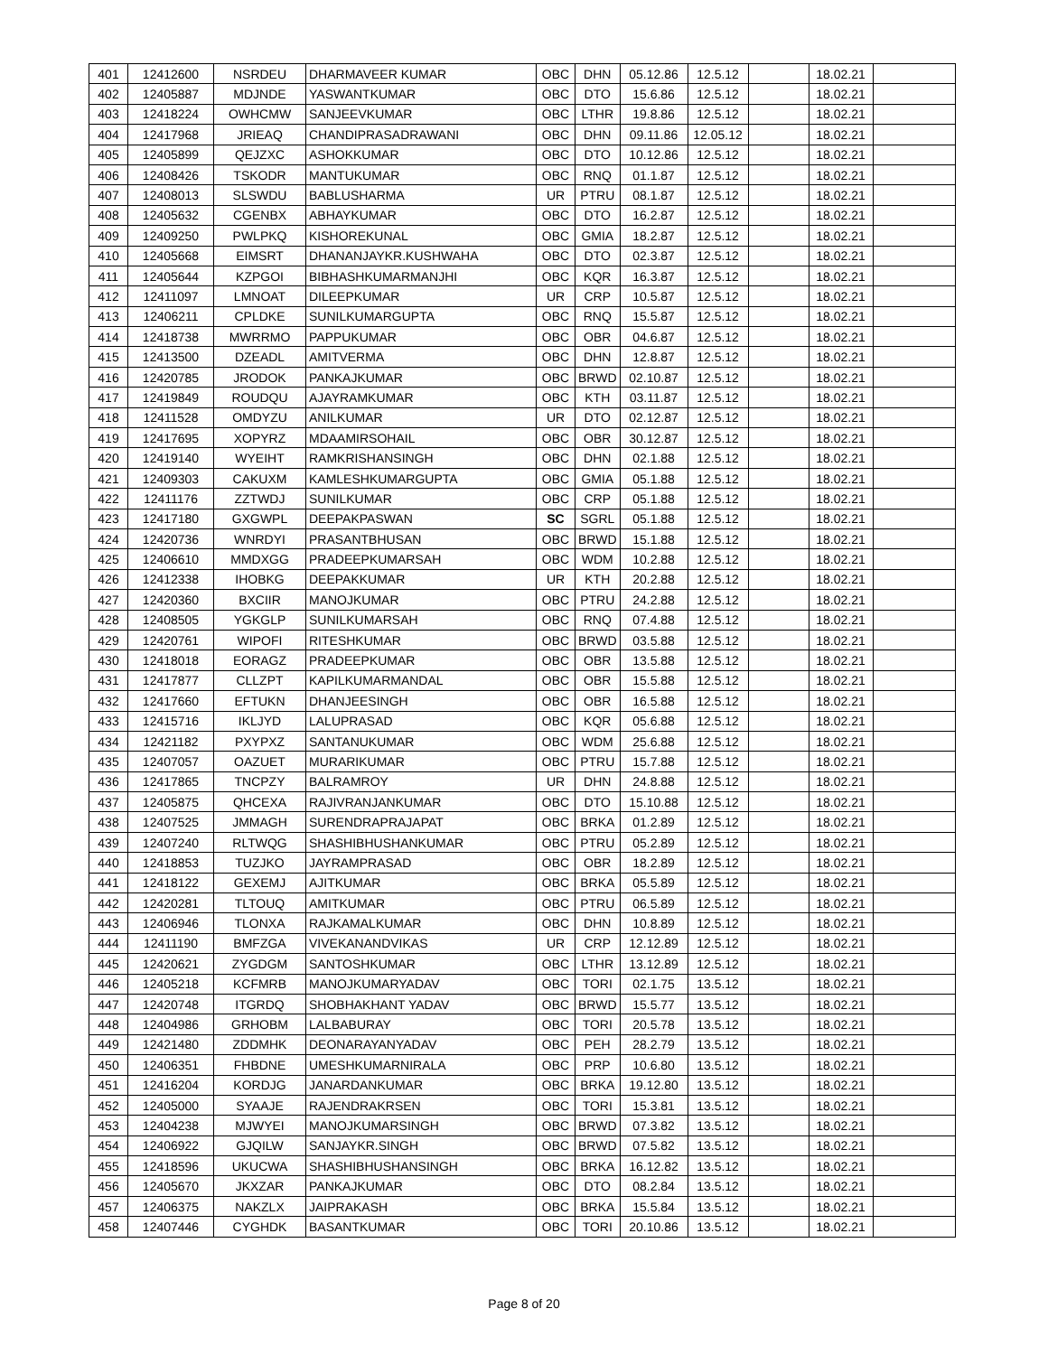| 401 | 12412600 | NSRDEU | DHARMAVEER KUMAR | OBC | DHN | 05.12.86 | 12.5.12 | | 18.02.21 | |
| 402 | 12405887 | MDJNDE | YASWANTKUMAR | OBC | DTO | 15.6.86 | 12.5.12 | | 18.02.21 | |
| 403 | 12418224 | OWHCMW | SANJEEVKUMAR | OBC | LTHR | 19.8.86 | 12.5.12 | | 18.02.21 | |
| 404 | 12417968 | JRIEAQ | CHANDIPRASADRAWANI | OBC | DHN | 09.11.86 | 12.05.12 | | 18.02.21 | |
| 405 | 12405899 | QEJZXC | ASHOKKUMAR | OBC | DTO | 10.12.86 | 12.5.12 | | 18.02.21 | |
| 406 | 12408426 | TSKODR | MANTUKUMAR | OBC | RNQ | 01.1.87 | 12.5.12 | | 18.02.21 | |
| 407 | 12408013 | SLSWDU | BABLUSHARMA | UR | PTRU | 08.1.87 | 12.5.12 | | 18.02.21 | |
| 408 | 12405632 | CGENBX | ABHAYKUMAR | OBC | DTO | 16.2.87 | 12.5.12 | | 18.02.21 | |
| 409 | 12409250 | PWLPKQ | KISHOREKUNAL | OBC | GMIA | 18.2.87 | 12.5.12 | | 18.02.21 | |
| 410 | 12405668 | EIMSRT | DHANANJAYKR.KUSHWAHA | OBC | DTO | 02.3.87 | 12.5.12 | | 18.02.21 | |
| 411 | 12405644 | KZPGOI | BIBHASHKUMARMANJHI | OBC | KQR | 16.3.87 | 12.5.12 | | 18.02.21 | |
| 412 | 12411097 | LMNOAT | DILEEPKUMAR | UR | CRP | 10.5.87 | 12.5.12 | | 18.02.21 | |
| 413 | 12406211 | CPLDKE | SUNILKUMARGUPTA | OBC | RNQ | 15.5.87 | 12.5.12 | | 18.02.21 | |
| 414 | 12418738 | MWRRMO | PAPPUKUMAR | OBC | OBR | 04.6.87 | 12.5.12 | | 18.02.21 | |
| 415 | 12413500 | DZEADL | AMITVERMA | OBC | DHN | 12.8.87 | 12.5.12 | | 18.02.21 | |
| 416 | 12420785 | JRODOK | PANKAJKUMAR | OBC | BRWD | 02.10.87 | 12.5.12 | | 18.02.21 | |
| 417 | 12419849 | ROUDQU | AJAYRAMKUMAR | OBC | KTH | 03.11.87 | 12.5.12 | | 18.02.21 | |
| 418 | 12411528 | OMDYZU | ANILKUMAR | UR | DTO | 02.12.87 | 12.5.12 | | 18.02.21 | |
| 419 | 12417695 | XOPYRZ | MDAAMIRSOHAIL | OBC | OBR | 30.12.87 | 12.5.12 | | 18.02.21 | |
| 420 | 12419140 | WYEIHT | RAMKRISHANSINGH | OBC | DHN | 02.1.88 | 12.5.12 | | 18.02.21 | |
| 421 | 12409303 | CAKUXM | KAMLESHKUMARGUPTA | OBC | GMIA | 05.1.88 | 12.5.12 | | 18.02.21 | |
| 422 | 12411176 | ZZTWDJ | SUNILKUMAR | OBC | CRP | 05.1.88 | 12.5.12 | | 18.02.21 | |
| 423 | 12417180 | GXGWPL | DEEPAKPASWAN | SC | SGRL | 05.1.88 | 12.5.12 | | 18.02.21 | |
| 424 | 12420736 | WNRDYI | PRASANTBHUSAN | OBC | BRWD | 15.1.88 | 12.5.12 | | 18.02.21 | |
| 425 | 12406610 | MMDXGG | PRADEEPKUMARSAH | OBC | WDM | 10.2.88 | 12.5.12 | | 18.02.21 | |
| 426 | 12412338 | IHOBKG | DEEPAKKUMAR | UR | KTH | 20.2.88 | 12.5.12 | | 18.02.21 | |
| 427 | 12420360 | BXCIIR | MANOJKUMAR | OBC | PTRU | 24.2.88 | 12.5.12 | | 18.02.21 | |
| 428 | 12408505 | YGKGLP | SUNILKUMARSAH | OBC | RNQ | 07.4.88 | 12.5.12 | | 18.02.21 | |
| 429 | 12420761 | WIPOFI | RITESHKUMAR | OBC | BRWD | 03.5.88 | 12.5.12 | | 18.02.21 | |
| 430 | 12418018 | EORAGZ | PRADEEPKUMAR | OBC | OBR | 13.5.88 | 12.5.12 | | 18.02.21 | |
| 431 | 12417877 | CLLZPT | KAPILKUMARMANDAL | OBC | OBR | 15.5.88 | 12.5.12 | | 18.02.21 | |
| 432 | 12417660 | EFTUKN | DHANJEESINGH | OBC | OBR | 16.5.88 | 12.5.12 | | 18.02.21 | |
| 433 | 12415716 | IKLJYD | LALUPRASAD | OBC | KQR | 05.6.88 | 12.5.12 | | 18.02.21 | |
| 434 | 12421182 | PXYPXZ | SANTANUKUMAR | OBC | WDM | 25.6.88 | 12.5.12 | | 18.02.21 | |
| 435 | 12407057 | OAZUET | MURARIKUMAR | OBC | PTRU | 15.7.88 | 12.5.12 | | 18.02.21 | |
| 436 | 12417865 | TNCPZY | BALRAMROY | UR | DHN | 24.8.88 | 12.5.12 | | 18.02.21 | |
| 437 | 12405875 | QHCEXA | RAJIVRANJANKUMAR | OBC | DTO | 15.10.88 | 12.5.12 | | 18.02.21 | |
| 438 | 12407525 | JMMAGH | SURENDRAPRAJAPAT | OBC | BRKA | 01.2.89 | 12.5.12 | | 18.02.21 | |
| 439 | 12407240 | RLTWQG | SHASHIBHUSHANKUMAR | OBC | PTRU | 05.2.89 | 12.5.12 | | 18.02.21 | |
| 440 | 12418853 | TUZJKO | JAYRAMPRASAD | OBC | OBR | 18.2.89 | 12.5.12 | | 18.02.21 | |
| 441 | 12418122 | GEXEMJ | AJITKUMAR | OBC | BRKA | 05.5.89 | 12.5.12 | | 18.02.21 | |
| 442 | 12420281 | TLTOUQ | AMITKUMAR | OBC | PTRU | 06.5.89 | 12.5.12 | | 18.02.21 | |
| 443 | 12406946 | TLONXA | RAJKAMALKUMAR | OBC | DHN | 10.8.89 | 12.5.12 | | 18.02.21 | |
| 444 | 12411190 | BMFZGA | VIVEKANANDVIKAS | UR | CRP | 12.12.89 | 12.5.12 | | 18.02.21 | |
| 445 | 12420621 | ZYGDGM | SANTOSHKUMAR | OBC | LTHR | 13.12.89 | 12.5.12 | | 18.02.21 | |
| 446 | 12405218 | KCFMRB | MANOJKUMARYADAV | OBC | TORI | 02.1.75 | 13.5.12 | | 18.02.21 | |
| 447 | 12420748 | ITGRDQ | SHOBHAKHANT YADAV | OBC | BRWD | 15.5.77 | 13.5.12 | | 18.02.21 | |
| 448 | 12404986 | GRHOBM | LALBABURAY | OBC | TORI | 20.5.78 | 13.5.12 | | 18.02.21 | |
| 449 | 12421480 | ZDDMHK | DEONARAYANYADAV | OBC | PEH | 28.2.79 | 13.5.12 | | 18.02.21 | |
| 450 | 12406351 | FHBDNE | UMESHKUMARNIRALA | OBC | PRP | 10.6.80 | 13.5.12 | | 18.02.21 | |
| 451 | 12416204 | KORDJG | JANARDANKUMAR | OBC | BRKA | 19.12.80 | 13.5.12 | | 18.02.21 | |
| 452 | 12405000 | SYAAJE | RAJENDRAKRSEN | OBC | TORI | 15.3.81 | 13.5.12 | | 18.02.21 | |
| 453 | 12404238 | MJWYEI | MANOJKUMARSINGH | OBC | BRWD | 07.3.82 | 13.5.12 | | 18.02.21 | |
| 454 | 12406922 | GJQILW | SANJAYKR.SINGH | OBC | BRWD | 07.5.82 | 13.5.12 | | 18.02.21 | |
| 455 | 12418596 | UKUCWA | SHASHIBHUSHANSINGH | OBC | BRKA | 16.12.82 | 13.5.12 | | 18.02.21 | |
| 456 | 12405670 | JKXZAR | PANKAJKUMAR | OBC | DTO | 08.2.84 | 13.5.12 | | 18.02.21 | |
| 457 | 12406375 | NAKZLX | JAIPRAKASH | OBC | BRKA | 15.5.84 | 13.5.12 | | 18.02.21 | |
| 458 | 12407446 | CYGHDK | BASANTKUMAR | OBC | TORI | 20.10.86 | 13.5.12 | | 18.02.21 | |
Page 8 of 20